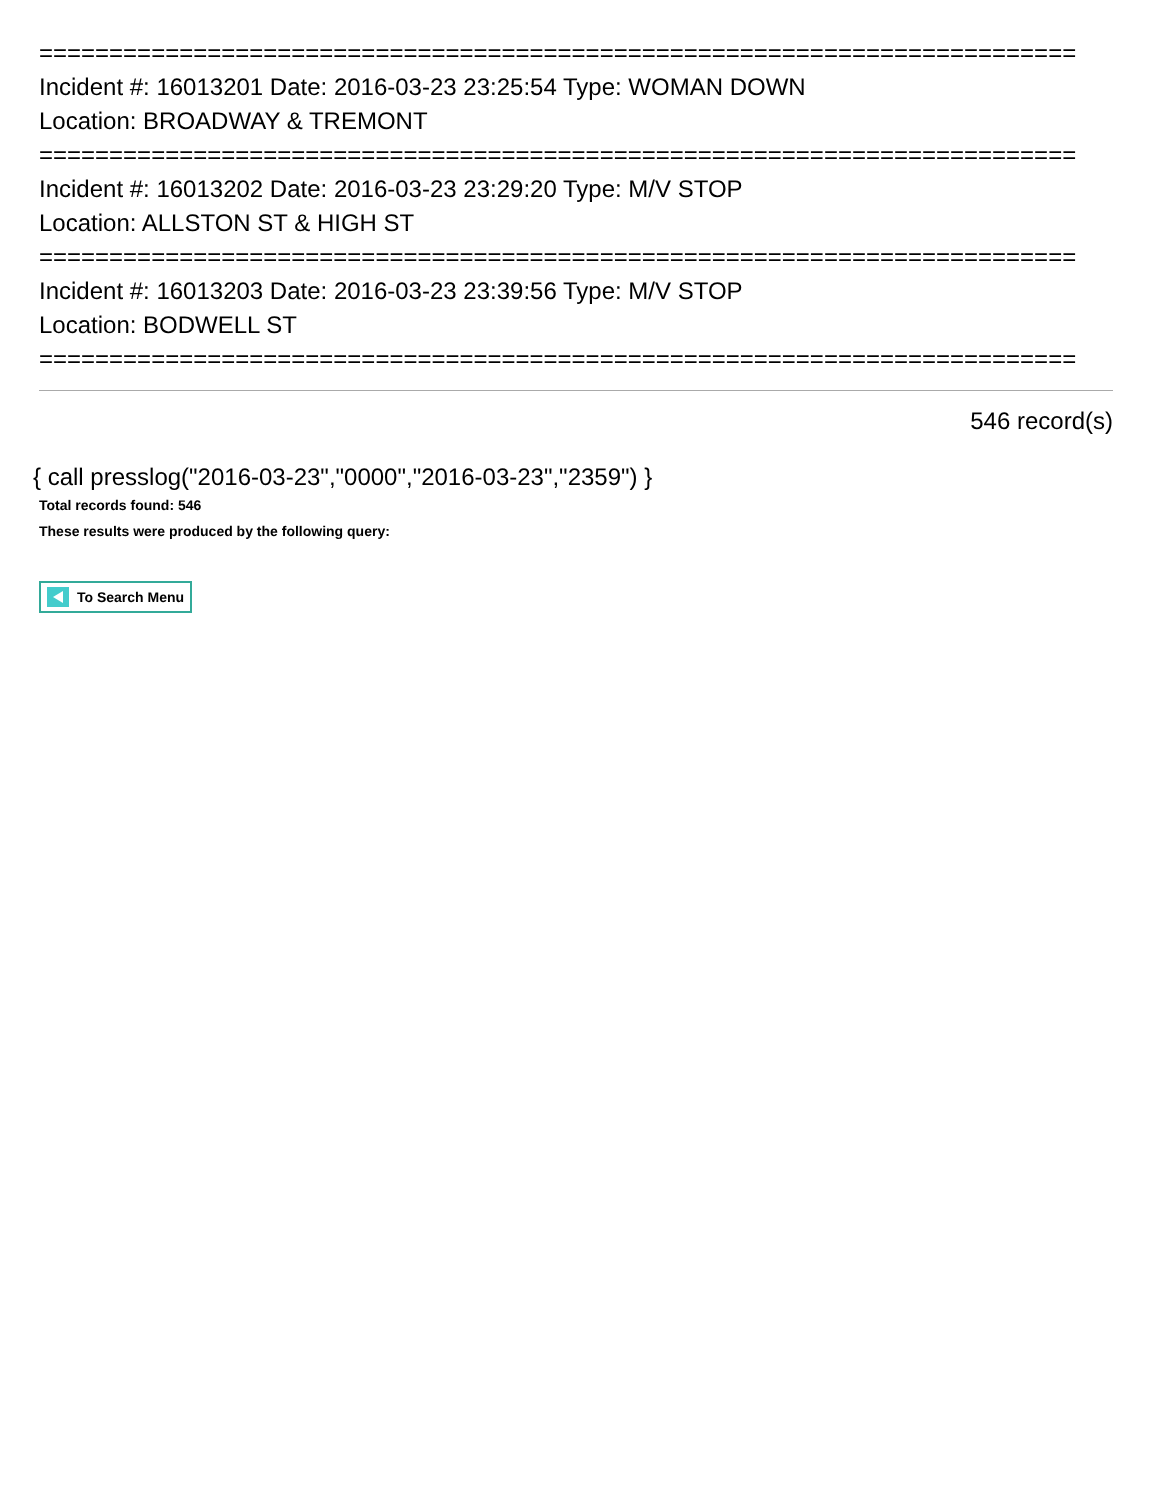==========================================================================
Incident #: 16013201 Date: 2016-03-23 23:25:54 Type: WOMAN DOWN
Location: BROADWAY & TREMONT
==========================================================================
Incident #: 16013202 Date: 2016-03-23 23:29:20 Type: M/V STOP
Location: ALLSTON ST & HIGH ST
==========================================================================
Incident #: 16013203 Date: 2016-03-23 23:39:56 Type: M/V STOP
Location: BODWELL ST
==========================================================================
546 record(s)
{ call presslog("2016-03-23","0000","2016-03-23","2359") }
Total records found: 546
These results were produced by the following query:
To Search Menu